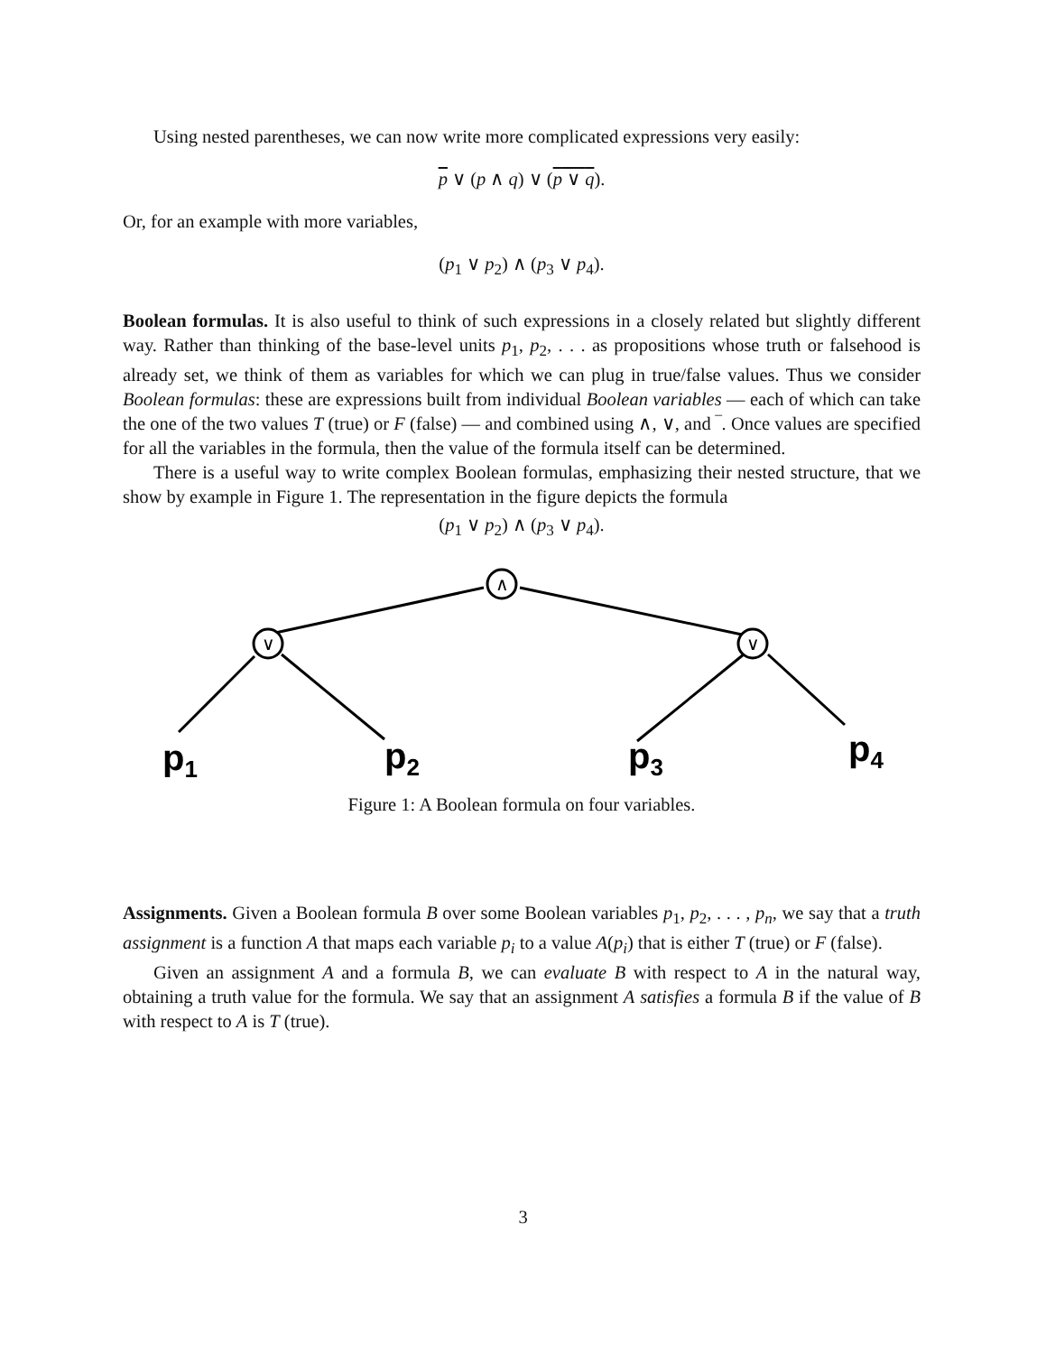Using nested parentheses, we can now write more complicated expressions very easily:
p ∨ (p ∧ q) ∨ (p ∨ q).
Or, for an example with more variables,
(p<sub>1</sub> ∨ p<sub>2</sub>) ∧ (p<sub>3</sub> ∨ p<sub>4</sub>).
Boolean formulas. It is also useful to think of such expressions in a closely related but slightly different way. Rather than thinking of the base-level units p<sub>1</sub>, p<sub>2</sub>, . . . as propositions whose truth or falsehood is already set, we think of them as variables for which we can plug in true/false values. Thus we consider Boolean formulas: these are expressions built from individual Boolean variables — each of which can take the one of the two values T (true) or F (false) — and combined using ∧, ∨, and ‾. Once values are specified for all the variables in the formula, then the value of the formula itself can be determined.
There is a useful way to write complex Boolean formulas, emphasizing their nested structure, that we show by example in Figure 1. The representation in the figure depicts the formula
(p<sub>1</sub> ∨ p<sub>2</sub>) ∧ (p<sub>3</sub> ∨ p<sub>4</sub>).
∧
∨
∨
p1
p2
p3
p4
Figure 1: A Boolean formula on four variables.
Assignments. Given a Boolean formula B over some Boolean variables p<sub>1</sub>, p<sub>2</sub>, . . . , p<sub>n</sub>, we say that a truth assignment is a function A that maps each variable p<sub>i</sub> to a value A(p<sub>i</sub>) that is either T (true) or F (false).
Given an assignment A and a formula B, we can evaluate B with respect to A in the natural way, obtaining a truth value for the formula. We say that an assignment A satisfies a formula B if the value of B with respect to A is T (true).
3